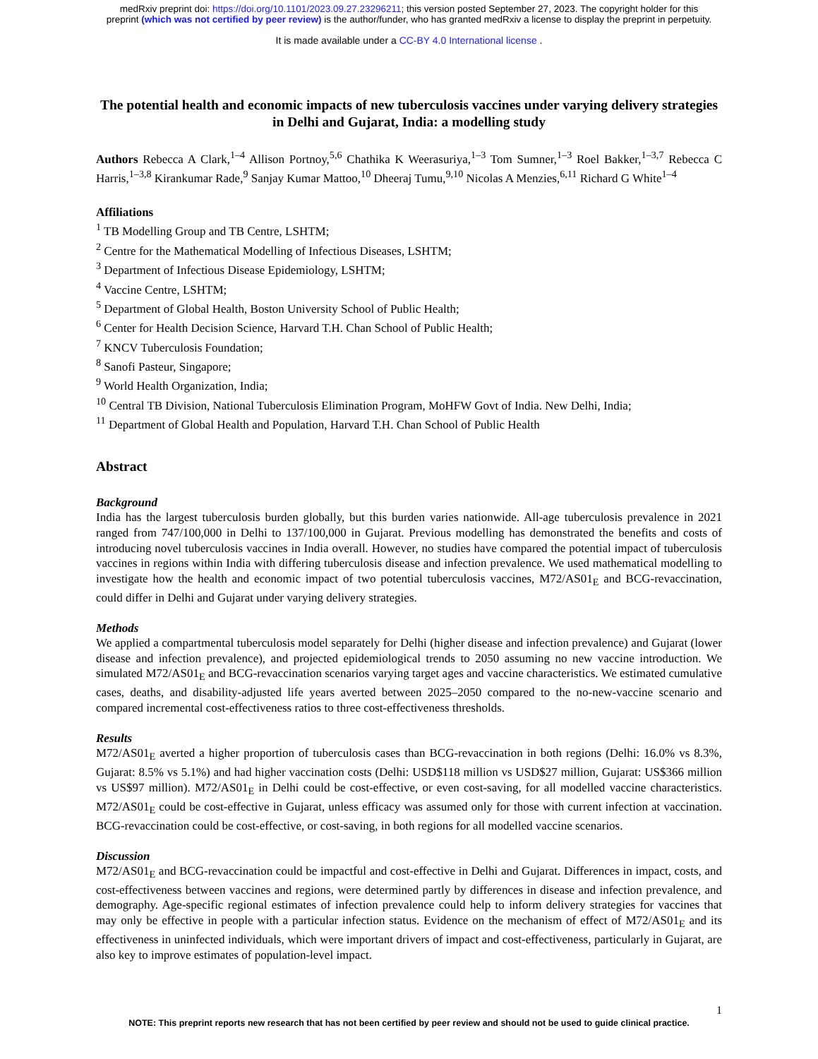medRxiv preprint doi: https://doi.org/10.1101/2023.09.27.23296211; this version posted September 27, 2023. The copyright holder for this
preprint (which was not certified by peer review) is the author/funder, who has granted medRxiv a license to display the preprint in perpetuity.
It is made available under a CC-BY 4.0 International license .
The potential health and economic impacts of new tuberculosis vaccines under varying delivery strategies in Delhi and Gujarat, India: a modelling study
Authors Rebecca A Clark,<sup>1–4</sup> Allison Portnoy,<sup>5,6</sup> Chathika K Weerasuriya,<sup>1–3</sup> Tom Sumner,<sup>1–3</sup> Roel Bakker,<sup>1–3,7</sup> Rebecca C Harris,<sup>1–3,8</sup> Kirankumar Rade,<sup>9</sup> Sanjay Kumar Mattoo,<sup>10</sup> Dheeraj Tumu,<sup>9,10</sup> Nicolas A Menzies,<sup>6,11</sup> Richard G White<sup>1–4</sup>
Affiliations
<sup>1</sup> TB Modelling Group and TB Centre, LSHTM;
<sup>2</sup> Centre for the Mathematical Modelling of Infectious Diseases, LSHTM;
<sup>3</sup> Department of Infectious Disease Epidemiology, LSHTM;
<sup>4</sup> Vaccine Centre, LSHTM;
<sup>5</sup> Department of Global Health, Boston University School of Public Health;
<sup>6</sup> Center for Health Decision Science, Harvard T.H. Chan School of Public Health;
<sup>7</sup> KNCV Tuberculosis Foundation;
<sup>8</sup> Sanofi Pasteur, Singapore;
<sup>9</sup> World Health Organization, India;
<sup>10</sup> Central TB Division, National Tuberculosis Elimination Program, MoHFW Govt of India. New Delhi, India;
<sup>11</sup> Department of Global Health and Population, Harvard T.H. Chan School of Public Health
Abstract
Background
India has the largest tuberculosis burden globally, but this burden varies nationwide. All-age tuberculosis prevalence in 2021 ranged from 747/100,000 in Delhi to 137/100,000 in Gujarat. Previous modelling has demonstrated the benefits and costs of introducing novel tuberculosis vaccines in India overall. However, no studies have compared the potential impact of tuberculosis vaccines in regions within India with differing tuberculosis disease and infection prevalence. We used mathematical modelling to investigate how the health and economic impact of two potential tuberculosis vaccines, M72/AS01<sub>E</sub> and BCG-revaccination, could differ in Delhi and Gujarat under varying delivery strategies.
Methods
We applied a compartmental tuberculosis model separately for Delhi (higher disease and infection prevalence) and Gujarat (lower disease and infection prevalence), and projected epidemiological trends to 2050 assuming no new vaccine introduction. We simulated M72/AS01<sub>E</sub> and BCG-revaccination scenarios varying target ages and vaccine characteristics. We estimated cumulative cases, deaths, and disability-adjusted life years averted between 2025–2050 compared to the no-new-vaccine scenario and compared incremental cost-effectiveness ratios to three cost-effectiveness thresholds.
Results
M72/AS01<sub>E</sub> averted a higher proportion of tuberculosis cases than BCG-revaccination in both regions (Delhi: 16.0% vs 8.3%, Gujarat: 8.5% vs 5.1%) and had higher vaccination costs (Delhi: USD$118 million vs USD$27 million, Gujarat: US$366 million vs US$97 million). M72/AS01<sub>E</sub> in Delhi could be cost-effective, or even cost-saving, for all modelled vaccine characteristics. M72/AS01<sub>E</sub> could be cost-effective in Gujarat, unless efficacy was assumed only for those with current infection at vaccination. BCG-revaccination could be cost-effective, or cost-saving, in both regions for all modelled vaccine scenarios.
Discussion
M72/AS01<sub>E</sub> and BCG-revaccination could be impactful and cost-effective in Delhi and Gujarat. Differences in impact, costs, and cost-effectiveness between vaccines and regions, were determined partly by differences in disease and infection prevalence, and demography. Age-specific regional estimates of infection prevalence could help to inform delivery strategies for vaccines that may only be effective in people with a particular infection status. Evidence on the mechanism of effect of M72/AS01<sub>E</sub> and its effectiveness in uninfected individuals, which were important drivers of impact and cost-effectiveness, particularly in Gujarat, are also key to improve estimates of population-level impact.
1
NOTE: This preprint reports new research that has not been certified by peer review and should not be used to guide clinical practice.